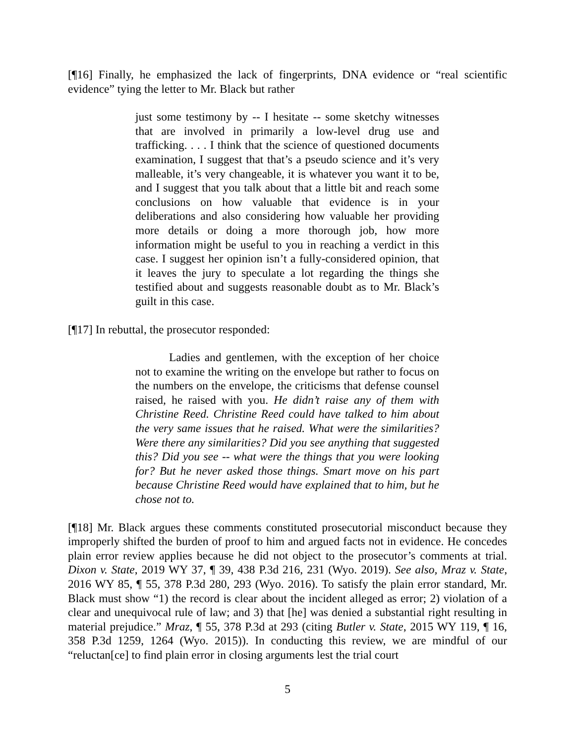[¶16] Finally, he emphasized the lack of fingerprints, DNA evidence or “real scientific evidence” tying the letter to Mr. Black but rather
just some testimony by -- I hesitate -- some sketchy witnesses that are involved in primarily a low-level drug use and trafficking. . . . I think that the science of questioned documents examination, I suggest that that’s a pseudo science and it’s very malleable, it’s very changeable, it is whatever you want it to be, and I suggest that you talk about that a little bit and reach some conclusions on how valuable that evidence is in your deliberations and also considering how valuable her providing more details or doing a more thorough job, how more information might be useful to you in reaching a verdict in this case. I suggest her opinion isn’t a fully-considered opinion, that it leaves the jury to speculate a lot regarding the things she testified about and suggests reasonable doubt as to Mr. Black’s guilt in this case.
[¶17] In rebuttal, the prosecutor responded:
Ladies and gentlemen, with the exception of her choice not to examine the writing on the envelope but rather to focus on the numbers on the envelope, the criticisms that defense counsel raised, he raised with you. He didn’t raise any of them with Christine Reed. Christine Reed could have talked to him about the very same issues that he raised. What were the similarities? Were there any similarities? Did you see anything that suggested this? Did you see -- what were the things that you were looking for? But he never asked those things. Smart move on his part because Christine Reed would have explained that to him, but he chose not to.
[¶18] Mr. Black argues these comments constituted prosecutorial misconduct because they improperly shifted the burden of proof to him and argued facts not in evidence. He concedes plain error review applies because he did not object to the prosecutor’s comments at trial. Dixon v. State, 2019 WY 37, ¶ 39, 438 P.3d 216, 231 (Wyo. 2019). See also, Mraz v. State, 2016 WY 85, ¶ 55, 378 P.3d 280, 293 (Wyo. 2016). To satisfy the plain error standard, Mr. Black must show “1) the record is clear about the incident alleged as error; 2) violation of a clear and unequivocal rule of law; and 3) that [he] was denied a substantial right resulting in material prejudice.” Mraz, ¶ 55, 378 P.3d at 293 (citing Butler v. State, 2015 WY 119, ¶ 16, 358 P.3d 1259, 1264 (Wyo. 2015)). In conducting this review, we are mindful of our “reluctan[ce] to find plain error in closing arguments lest the trial court
5